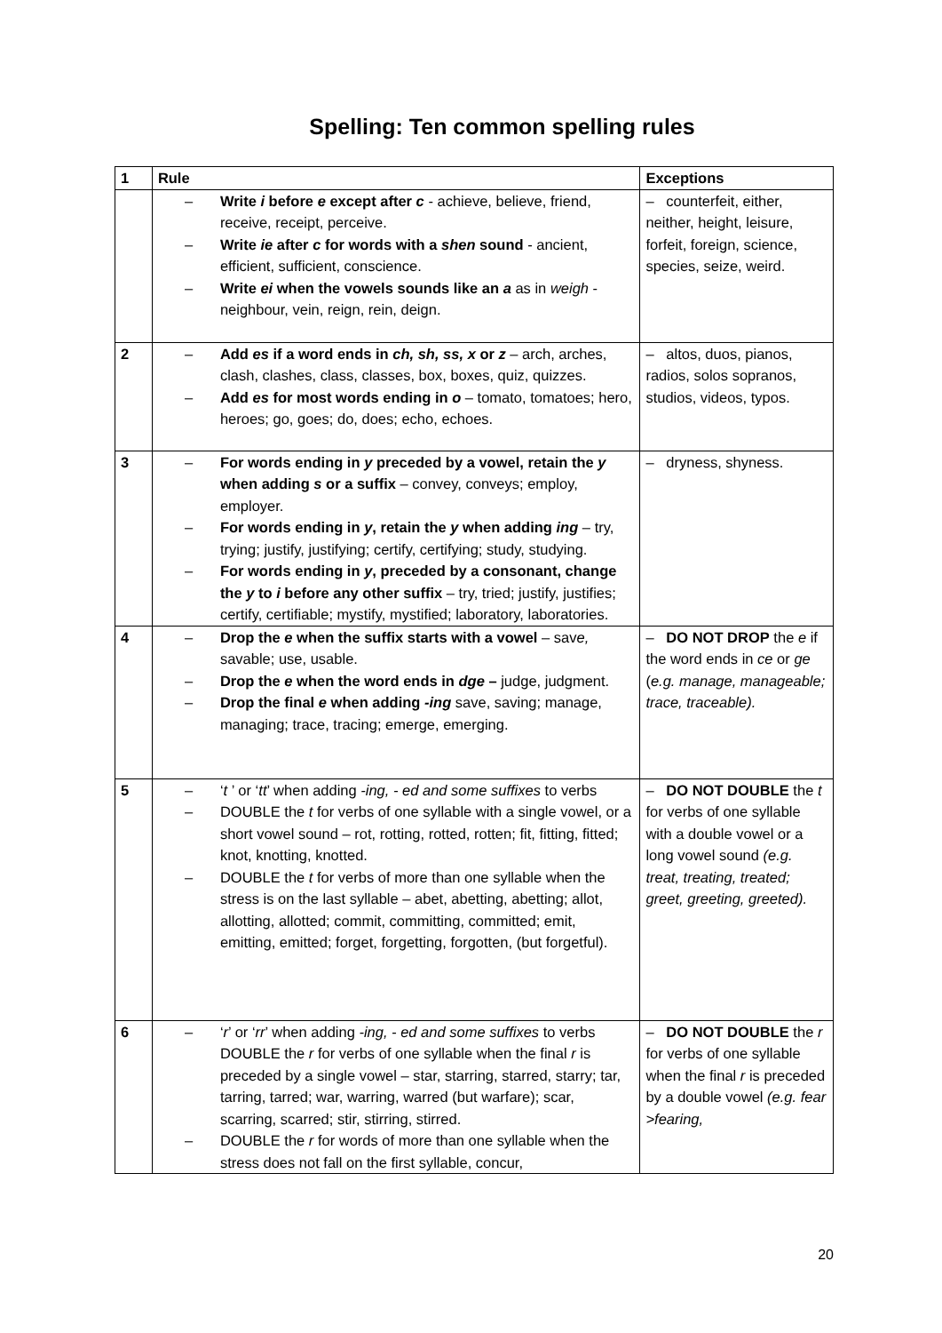Spelling: Ten common spelling rules
| 1 | Rule | Exceptions |
| --- | --- | --- |
| | – Write i before e except after c - achieve, believe, friend, receive, receipt, perceive. – Write ie after c for words with a shen sound - ancient, efficient, sufficient, conscience. – Write ei when the vowels sounds like an a as in weigh - neighbour, vein, reign, rein, deign. | – counterfeit, either, neither, height, leisure, forfeit, foreign, science, species, seize, weird. |
| 2 | – Add es if a word ends in ch, sh, ss, x or z – arch, arches, clash, clashes, class, classes, box, boxes, quiz, quizzes. – Add es for most words ending in o – tomato, tomatoes; hero, heroes; go, goes; do, does; echo, echoes. | – altos, duos, pianos, radios, solos sopranos, studios, videos, typos. |
| 3 | – For words ending in y preceded by a vowel, retain the y when adding s or a suffix – convey, conveys; employ, employer. – For words ending in y , retain the y when adding ing – try, trying; justify, justifying; certify, certifying; study, studying. – For words ending in y , preceded by a consonant, change the y to i before any other suffix – try, tried; justify, justifies; certify, certifiable; mystify, mystified; laboratory, laboratories. | – dryness, shyness. |
| 4 | – Drop the e when the suffix starts with a vowel – sav e, savable; use, usable. – Drop the e when the word ends in dge – judge, judgment. – Drop the final e when adding -ing save, saving; manage, managing; trace, tracing; emerge, emerging. | – DO NOT DROP the e if the word ends in ce or ge ( e.g. manage, manageable; trace, traceable). |
| 5 | – ‘ t ’ or ‘ tt ’ when adding -ing, - ed and some suffixes to verbs – DOUBLE the t for verbs of one syllable with a single vowel, or a short vowel sound – rot, rotting, rotted, rotten; fit, fitting, fitted; knot, knotting, knotted. – DOUBLE the t for verbs of more than one syllable when the stress is on the last syllable – abet, abetting, abetting; allot, allotting, allotted; commit, committing, committed; emit, emitting, emitted; forget, forgetting, forgotten, (but forgetful). | – DO NOT DOUBLE the t for verbs of one syllable with a double vowel or a long vowel sound (e.g. treat, treating, treated; greet, greeting, greeted). |
| 6 | – ‘ r ’ or ‘ rr ’ when adding -ing, - ed and some suffixes to verbs DOUBLE the r for verbs of one syllable when the final r is preceded by a single vowel – star, starring, starred, starry; tar, tarring, tarred; war, warring, warred (but warfare); scar, scarring, scarred; stir, stirring, stirred. – DOUBLE the r for words of more than one syllable when the stress does not fall on the first syllable, concur, | – DO NOT DOUBLE the r for verbs of one syllable when the final r is preceded by a double vowel (e.g. fear >fearing, |
20